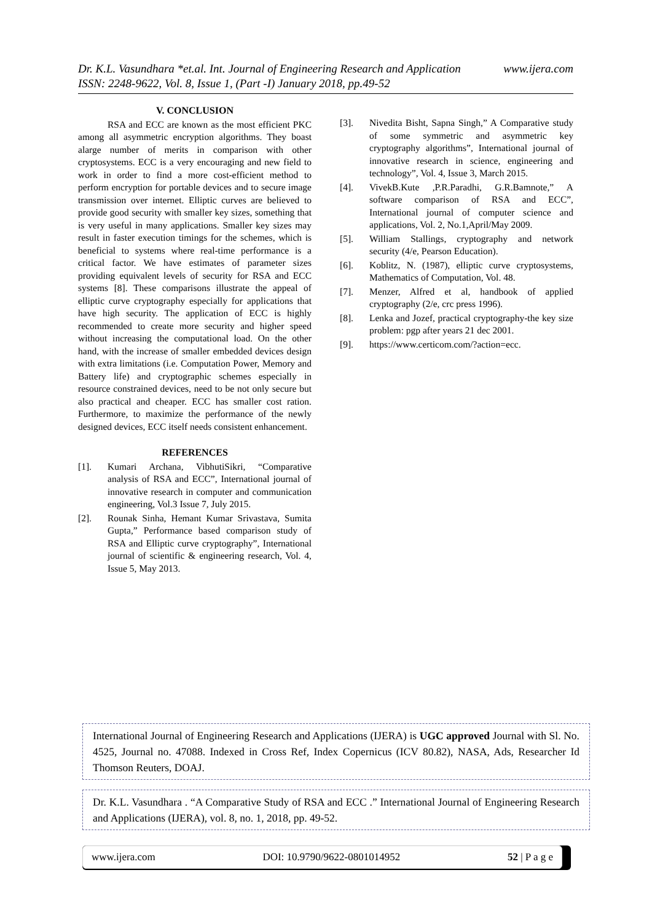www.ijera.com Dr. K.L. Vasundhara *et.al. Int. Journal of Engineering Research and Application
ISSN: 2248-9622, Vol. 8, Issue 1, (Part -I) January 2018, pp.49-52
V. CONCLUSION
RSA and ECC are known as the most efficient PKC among all asymmetric encryption algorithms. They boast alarge number of merits in comparison with other cryptosystems. ECC is a very encouraging and new field to work in order to find a more cost-efficient method to perform encryption for portable devices and to secure image transmission over internet. Elliptic curves are believed to provide good security with smaller key sizes, something that is very useful in many applications. Smaller key sizes may result in faster execution timings for the schemes, which is beneficial to systems where real-time performance is a critical factor. We have estimates of parameter sizes providing equivalent levels of security for RSA and ECC systems [8]. These comparisons illustrate the appeal of elliptic curve cryptography especially for applications that have high security. The application of ECC is highly recommended to create more security and higher speed without increasing the computational load. On the other hand, with the increase of smaller embedded devices design with extra limitations (i.e. Computation Power, Memory and Battery life) and cryptographic schemes especially in resource constrained devices, need to be not only secure but also practical and cheaper. ECC has smaller cost ration. Furthermore, to maximize the performance of the newly designed devices, ECC itself needs consistent enhancement.
REFERENCES
[1]. Kumari Archana, VibhutiSikri, “Comparative analysis of RSA and ECC”, International journal of innovative research in computer and communication engineering, Vol.3 Issue 7, July 2015.
[2]. Rounak Sinha, Hemant Kumar Srivastava, Sumita Gupta,” Performance based comparison study of RSA and Elliptic curve cryptography”, International journal of scientific & engineering research, Vol. 4, Issue 5, May 2013.
[3]. Nivedita Bisht, Sapna Singh,” A Comparative study of some symmetric and asymmetric key cryptography algorithms”, International journal of innovative research in science, engineering and technology”, Vol. 4, Issue 3, March 2015.
[4]. VivekB.Kute ,P.R.Paradhi, G.R.Bamnote,” A software comparison of RSA and ECC”, International journal of computer science and applications, Vol. 2, No.1,April/May 2009.
[5]. William Stallings, cryptography and network security (4/e, Pearson Education).
[6]. Koblitz, N. (1987), elliptic curve cryptosystems, Mathematics of Computation, Vol. 48.
[7]. Menzer, Alfred et al, handbook of applied cryptography (2/e, crc press 1996).
[8]. Lenka and Jozef, practical cryptography-the key size problem: pgp after years 21 dec 2001.
[9]. https://www.certicom.com/?action=ecc.
International Journal of Engineering Research and Applications (IJERA) is UGC approved Journal with Sl. No. 4525, Journal no. 47088. Indexed in Cross Ref, Index Copernicus (ICV 80.82), NASA, Ads, Researcher Id Thomson Reuters, DOAJ.
Dr. K.L. Vasundhara . “A Comparative Study of RSA and ECC .” International Journal of Engineering Research and Applications (IJERA), vol. 8, no. 1, 2018, pp. 49-52.
www.ijera.com DOI: 10.9790/9622-0801014952 52 | P a g e